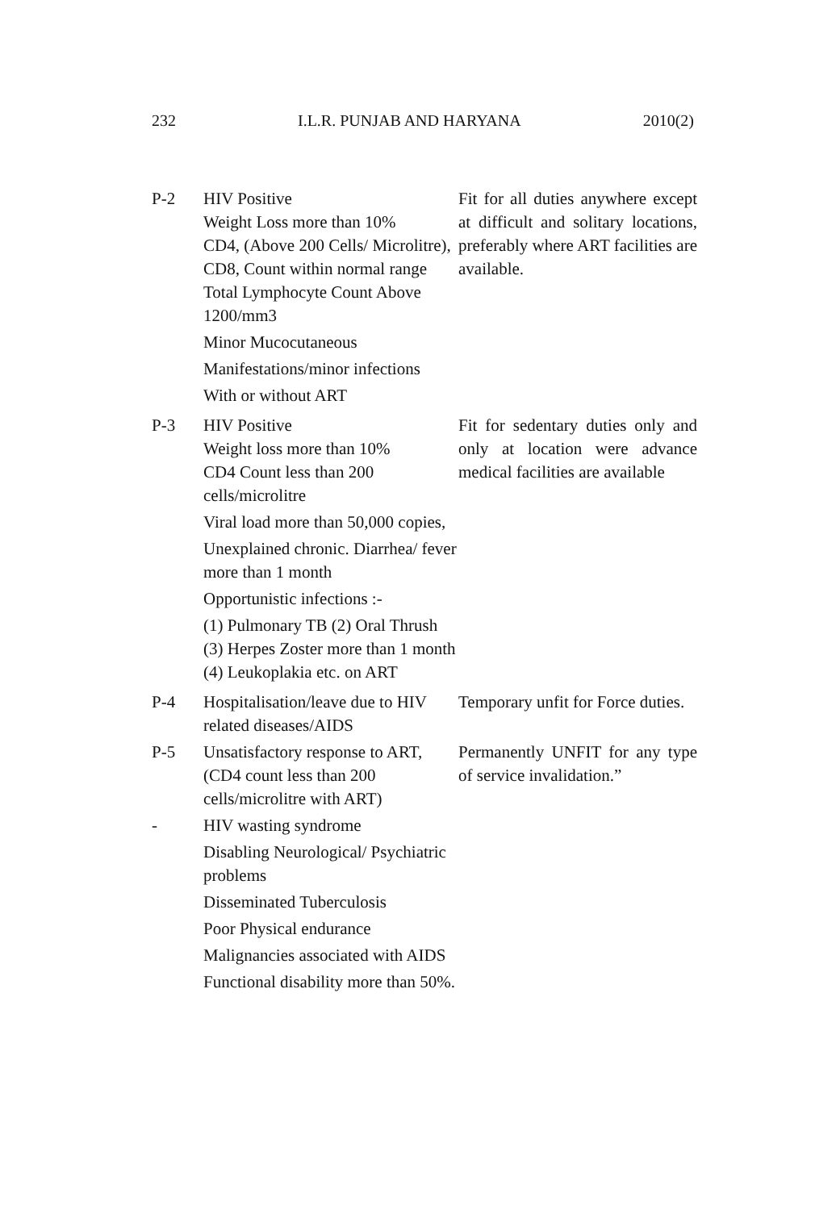232 I.L.R. PUNJAB AND HARYANA 2010(2)
| P-2 | HIV Positive Weight Loss more than 10% CD4, (Above 200 Cells/ Microlitre), CD8, Count within normal range Total Lymphocyte Count Above 1200/mm3 Minor Mucocutaneous Manifestations/minor infections With or without ART | Fit for all duties anywhere except at difficult and solitary locations, preferably where ART facilities are available. |
| P-3 | HIV Positive Weight loss more than 10% CD4 Count less than 200 cells/microlitre Viral load more than 50,000 copies, Unexplained chronic. Diarrhea/ fever more than 1 month Opportunistic infections :- (1) Pulmonary TB (2) Oral Thrush (3) Herpes Zoster more than 1 month (4) Leukoplakia etc. on ART | Fit for sedentary duties only and only at location were advance medical facilities are available |
| P-4 | Hospitalisation/leave due to HIV related diseases/AIDS | Temporary unfit for Force duties. |
| P-5 | Unsatisfactory response to ART, (CD4 count less than 200 cells/microlitre with ART) | Permanently UNFIT for any type of service invalidation.” |
| - | HIV wasting syndrome Disabling Neurological/ Psychiatric problems Disseminated Tuberculosis Poor Physical endurance Malignancies associated with AIDS Functional disability more than 50%. | |